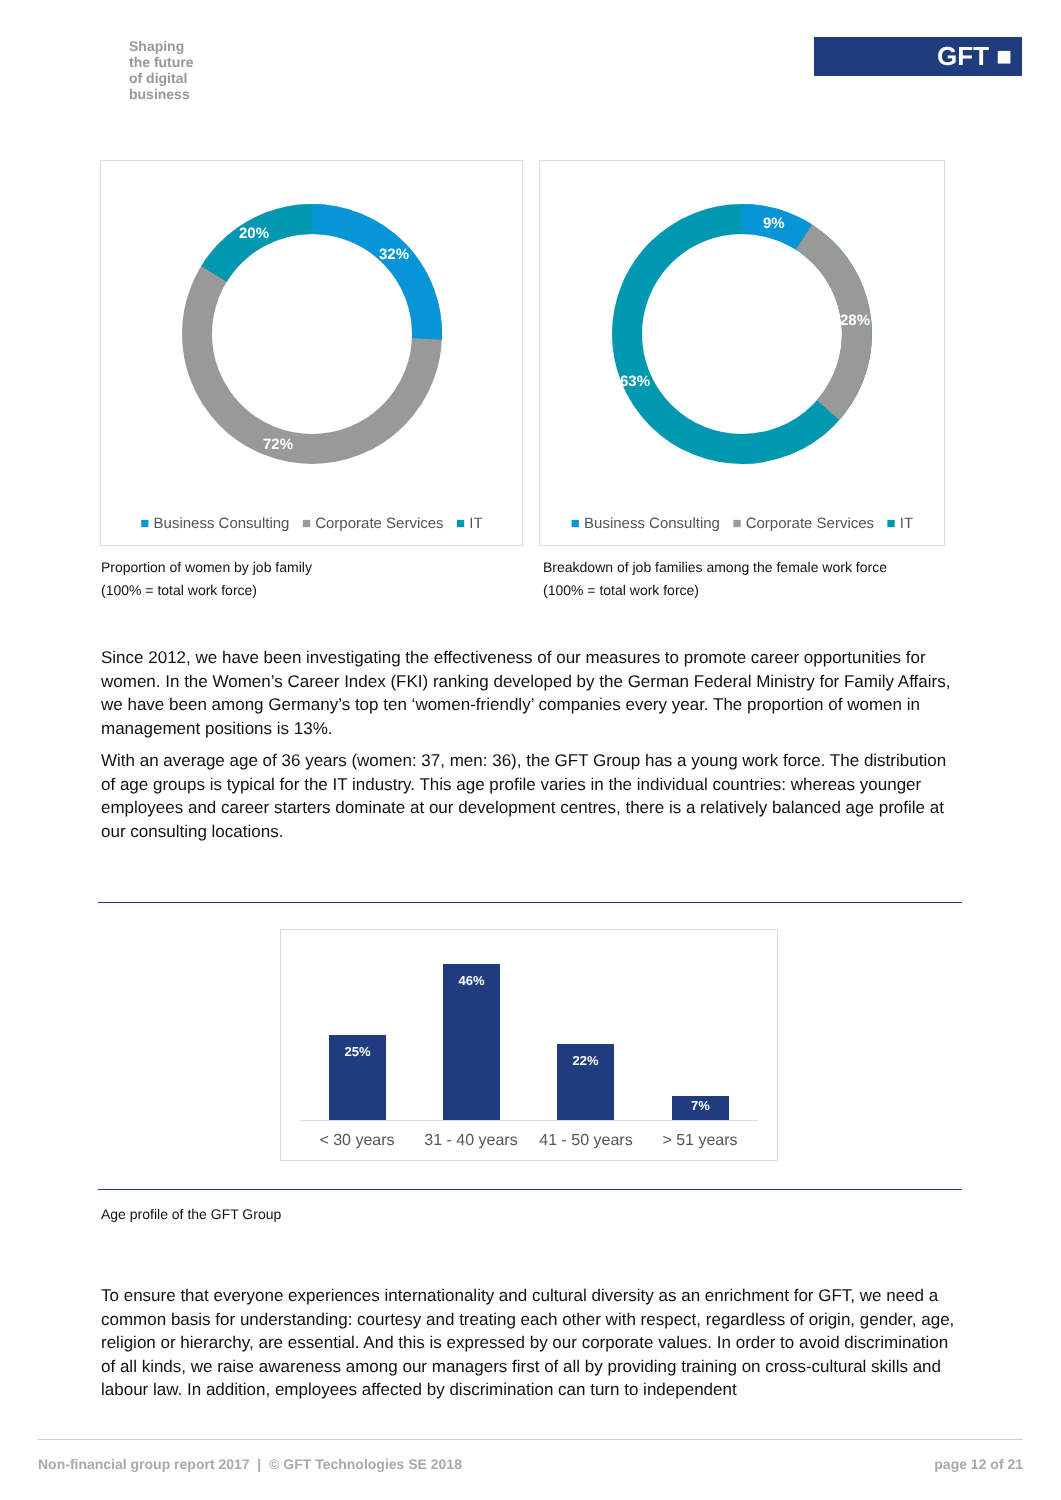Shaping
the future
of digital
business
GFT ■
20%
32%
72%
■ Business Consulting ■ Corporate Services ■ IT
9%
28%
63%
■ Business Consulting ■ Corporate Services ■ IT
Proportion of women by job family
(100% = total work force)
Breakdown of job families among the female work force
(100% = total work force)
Since 2012, we have been investigating the effectiveness of our measures to promote career opportunities for women. In the Women’s Career Index (FKI) ranking developed by the German Federal Ministry for Family Affairs, we have been among Germany’s top ten ‘women-friendly’ companies every year. The proportion of women in management positions is 13%.
With an average age of 36 years (women: 37, men: 36), the GFT Group has a young work force. The distribution of age groups is typical for the IT industry. This age profile varies in the individual countries: whereas younger employees and career starters dominate at our development centres, there is a relatively balanced age profile at our consulting locations.
25%
46%
22%
7%
< 30 years
31 - 40 years
41 - 50 years
> 51 years
Age profile of the GFT Group
To ensure that everyone experiences internationality and cultural diversity as an enrichment for GFT, we need a common basis for understanding: courtesy and treating each other with respect, regardless of origin, gender, age, religion or hierarchy, are essential. And this is expressed by our corporate values. In order to avoid discrimination of all kinds, we raise awareness among our managers first of all by providing training on cross-cultural skills and labour law. In addition, employees affected by discrimination can turn to independent
Non-financial group report 2017 | © GFT Technologies SE 2018 page 12 of 21